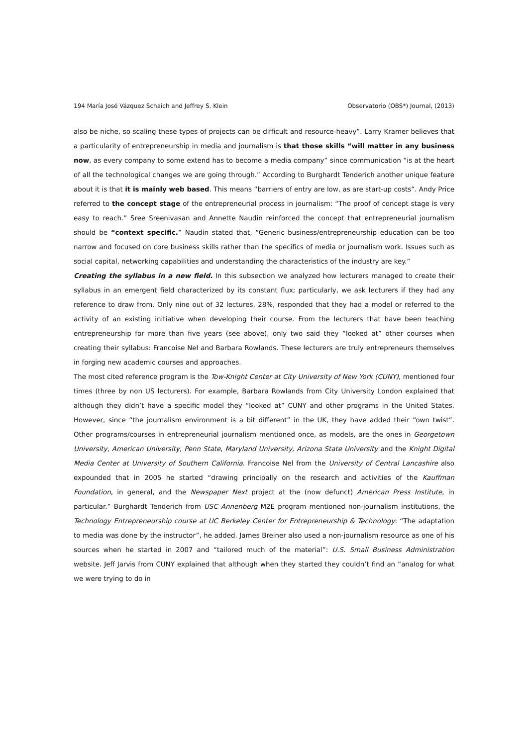194 María José Vázquez Schaich and Jeffrey S. Klein Observatorio (OBS*) Journal, (2013)
also be niche, so scaling these types of projects can be difficult and resource-heavy”. Larry Kramer believes that a particularity of entrepreneurship in media and journalism is that those skills “will matter in any business now, as every company to some extend has to become a media company” since communication “is at the heart of all the technological changes we are going through.” According to Burghardt Tenderich another unique feature about it is that it is mainly web based. This means “barriers of entry are low, as are start-up costs”. Andy Price referred to the concept stage of the entrepreneurial process in journalism: “The proof of concept stage is very easy to reach.” Sree Sreenivasan and Annette Naudin reinforced the concept that entrepreneurial journalism should be “context specific.” Naudin stated that, “Generic business/entrepreneurship education can be too narrow and focused on core business skills rather than the specifics of media or journalism work. Issues such as social capital, networking capabilities and understanding the characteristics of the industry are key.”
Creating the syllabus in a new field. In this subsection we analyzed how lecturers managed to create their syllabus in an emergent field characterized by its constant flux; particularly, we ask lecturers if they had any reference to draw from. Only nine out of 32 lectures, 28%, responded that they had a model or referred to the activity of an existing initiative when developing their course. From the lecturers that have been teaching entrepreneurship for more than five years (see above), only two said they “looked at” other courses when creating their syllabus: Francoise Nel and Barbara Rowlands. These lecturers are truly entrepreneurs themselves in forging new academic courses and approaches.
The most cited reference program is the Tow-Knight Center at City University of New York (CUNY), mentioned four times (three by non US lecturers). For example, Barbara Rowlands from City University London explained that although they didn’t have a specific model they “looked at” CUNY and other programs in the United States. However, since “the journalism environment is a bit different” in the UK, they have added their “own twist”. Other programs/courses in entrepreneurial journalism mentioned once, as models, are the ones in Georgetown University, American University, Penn State, Maryland University, Arizona State University and the Knight Digital Media Center at University of Southern California. Francoise Nel from the University of Central Lancashire also expounded that in 2005 he started “drawing principally on the research and activities of the Kauffman Foundation, in general, and the Newspaper Next project at the (now defunct) American Press Institute, in particular.” Burghardt Tenderich from USC Annenberg M2E program mentioned non-journalism institutions, the Technology Entrepreneurship course at UC Berkeley Center for Entrepreneurship & Technology: “The adaptation to media was done by the instructor”, he added. James Breiner also used a non-journalism resource as one of his sources when he started in 2007 and “tailored much of the material”: U.S. Small Business Administration website. Jeff Jarvis from CUNY explained that although when they started they couldn’t find an “analog for what we were trying to do in